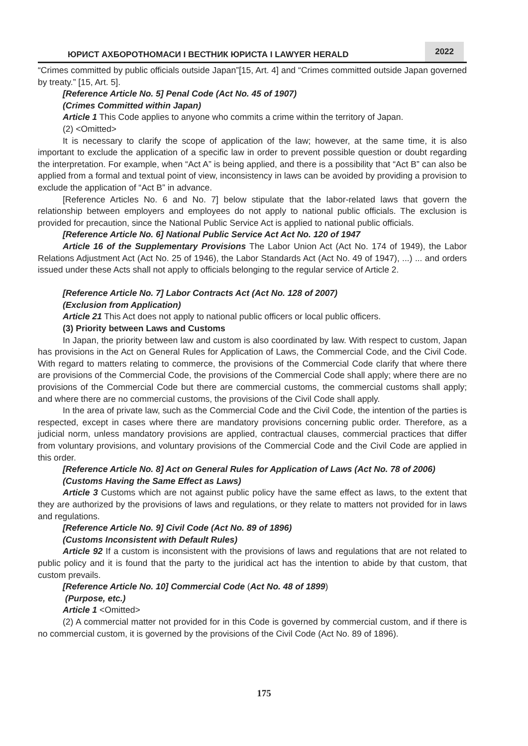ЮРИСТ АХБОРОТНОМАСИ I ВЕСТНИК ЮРИСТА I LAWYER HERALD
2022
“Crimes committed by public officials outside Japan”[15, Art. 4] and “Crimes committed outside Japan governed by treaty.” [15, Art. 5].
[Reference Article No. 5] Penal Code (Act No. 45 of 1907)
(Crimes Committed within Japan)
Article 1 This Code applies to anyone who commits a crime within the territory of Japan.
(2) <Omitted>
It is necessary to clarify the scope of application of the law; however, at the same time, it is also important to exclude the application of a specific law in order to prevent possible question or doubt regarding the interpretation. For example, when “Act A” is being applied, and there is a possibility that “Act B” can also be applied from a formal and textual point of view, inconsistency in laws can be avoided by providing a provision to exclude the application of “Act B” in advance.
[Reference Articles No. 6 and No. 7] below stipulate that the labor-related laws that govern the relationship between employers and employees do not apply to national public officials. The exclusion is provided for precaution, since the National Public Service Act is applied to national public officials.
[Reference Article No. 6] National Public Service Act Act No. 120 of 1947
Article 16 of the Supplementary Provisions The Labor Union Act (Act No. 174 of 1949), the Labor Relations Adjustment Act (Act No. 25 of 1946), the Labor Standards Act (Act No. 49 of 1947), ...) ... and orders issued under these Acts shall not apply to officials belonging to the regular service of Article 2.
[Reference Article No. 7] Labor Contracts Act (Act No. 128 of 2007)
(Exclusion from Application)
Article 21 This Act does not apply to national public officers or local public officers.
(3) Priority between Laws and Customs
In Japan, the priority between law and custom is also coordinated by law. With respect to custom, Japan has provisions in the Act on General Rules for Application of Laws, the Commercial Code, and the Civil Code. With regard to matters relating to commerce, the provisions of the Commercial Code clarify that where there are provisions of the Commercial Code, the provisions of the Commercial Code shall apply; where there are no provisions of the Commercial Code but there are commercial customs, the commercial customs shall apply; and where there are no commercial customs, the provisions of the Civil Code shall apply.
In the area of private law, such as the Commercial Code and the Civil Code, the intention of the parties is respected, except in cases where there are mandatory provisions concerning public order. Therefore, as a judicial norm, unless mandatory provisions are applied, contractual clauses, commercial practices that differ from voluntary provisions, and voluntary provisions of the Commercial Code and the Civil Code are applied in this order.
[Reference Article No. 8] Act on General Rules for Application of Laws (Act No. 78 of 2006)
(Customs Having the Same Effect as Laws)
Article 3 Customs which are not against public policy have the same effect as laws, to the extent that they are authorized by the provisions of laws and regulations, or they relate to matters not provided for in laws and regulations.
[Reference Article No. 9] Civil Code (Act No. 89 of 1896)
(Customs Inconsistent with Default Rules)
Article 92 If a custom is inconsistent with the provisions of laws and regulations that are not related to public policy and it is found that the party to the juridical act has the intention to abide by that custom, that custom prevails.
[Reference Article No. 10] Commercial Code (Act No. 48 of 1899)
(Purpose, etc.)
Article 1 <Omitted>
(2) A commercial matter not provided for in this Code is governed by commercial custom, and if there is no commercial custom, it is governed by the provisions of the Civil Code (Act No. 89 of 1896).
175